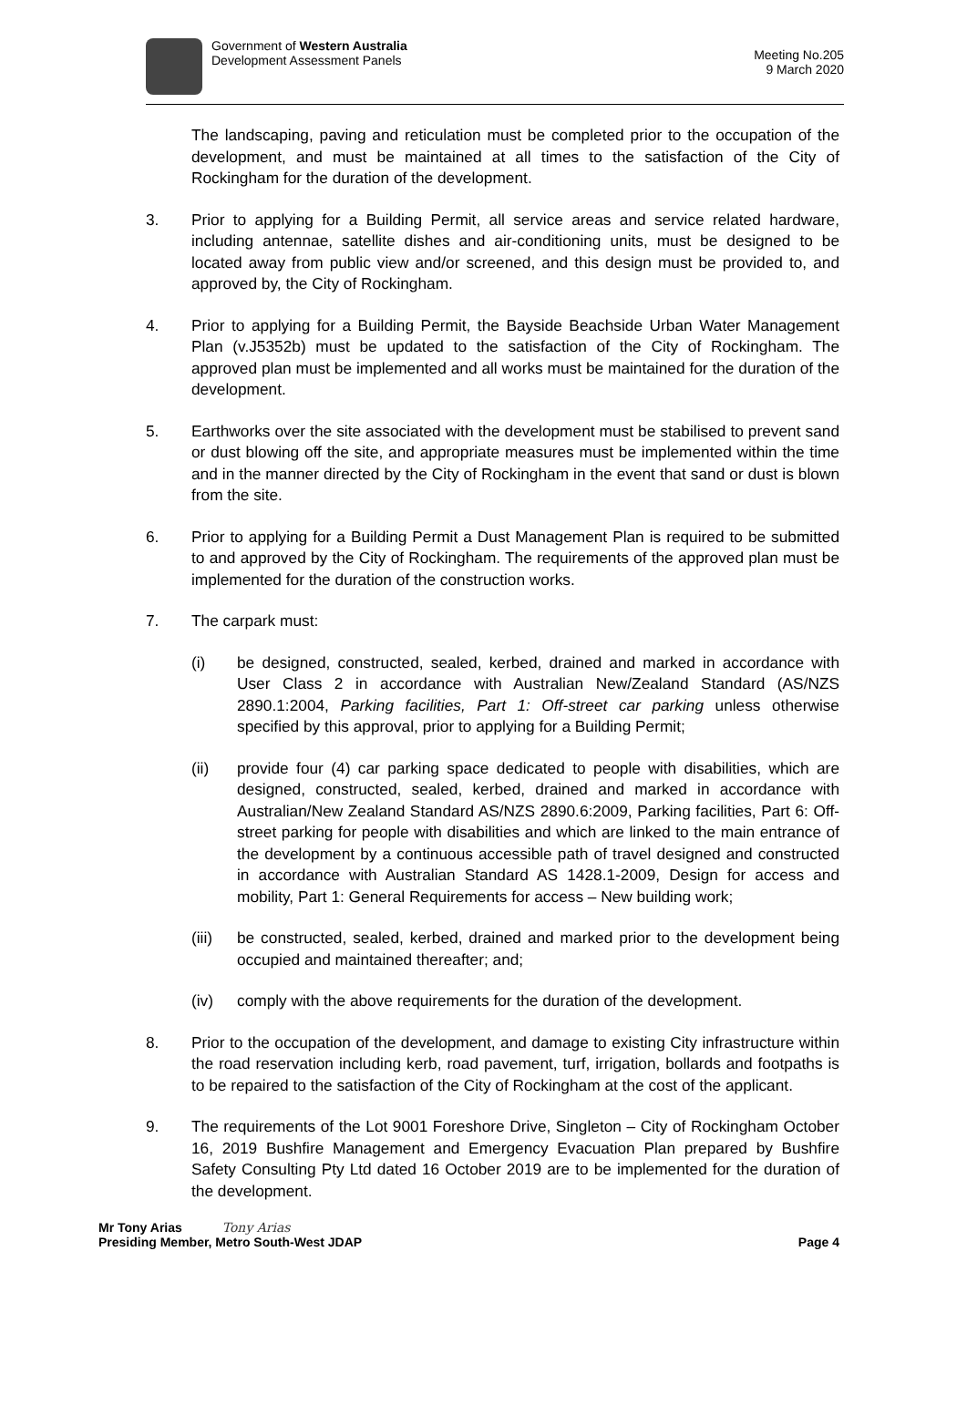Government of Western Australia
Development Assessment Panels
Meeting No.205
9 March 2020
The landscaping, paving and reticulation must be completed prior to the occupation of the development, and must be maintained at all times to the satisfaction of the City of Rockingham for the duration of the development.
3. Prior to applying for a Building Permit, all service areas and service related hardware, including antennae, satellite dishes and air-conditioning units, must be designed to be located away from public view and/or screened, and this design must be provided to, and approved by, the City of Rockingham.
4. Prior to applying for a Building Permit, the Bayside Beachside Urban Water Management Plan (v.J5352b) must be updated to the satisfaction of the City of Rockingham. The approved plan must be implemented and all works must be maintained for the duration of the development.
5. Earthworks over the site associated with the development must be stabilised to prevent sand or dust blowing off the site, and appropriate measures must be implemented within the time and in the manner directed by the City of Rockingham in the event that sand or dust is blown from the site.
6. Prior to applying for a Building Permit a Dust Management Plan is required to be submitted to and approved by the City of Rockingham. The requirements of the approved plan must be implemented for the duration of the construction works.
7. The carpark must:
(i) be designed, constructed, sealed, kerbed, drained and marked in accordance with User Class 2 in accordance with Australian New/Zealand Standard (AS/NZS 2890.1:2004, Parking facilities, Part 1: Off-street car parking unless otherwise specified by this approval, prior to applying for a Building Permit;
(ii) provide four (4) car parking space dedicated to people with disabilities, which are designed, constructed, sealed, kerbed, drained and marked in accordance with Australian/New Zealand Standard AS/NZS 2890.6:2009, Parking facilities, Part 6: Off-street parking for people with disabilities and which are linked to the main entrance of the development by a continuous accessible path of travel designed and constructed in accordance with Australian Standard AS 1428.1-2009, Design for access and mobility, Part 1: General Requirements for access – New building work;
(iii)
be constructed, sealed, kerbed, drained and marked prior to the development being occupied and maintained thereafter; and;
(iv) comply with the above requirements for the duration of the development.
8. Prior to the occupation of the development, and damage to existing City infrastructure within the road reservation including kerb, road pavement, turf, irrigation, bollards and footpaths is to be repaired to the satisfaction of the City of Rockingham at the cost of the applicant.
9. The requirements of the Lot 9001 Foreshore Drive, Singleton – City of Rockingham October 16, 2019 Bushfire Management and Emergency Evacuation Plan prepared by Bushfire Safety Consulting Pty Ltd dated 16 October 2019 are to be implemented for the duration of the development.
Mr Tony Arias Tony Arias
Presiding Member, Metro South-West JDAP Page 4